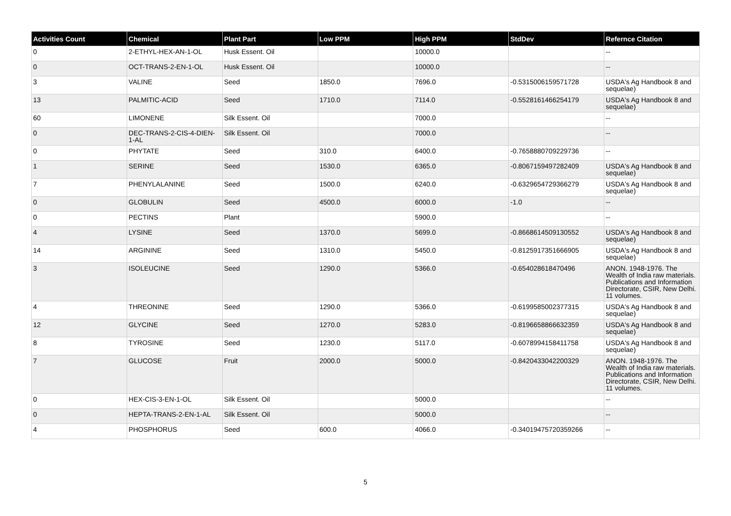| Activities Count | Chemical | Plant Part | Low PPM | High PPM | StdDev | Refernce Citation |
| --- | --- | --- | --- | --- | --- | --- |
| 0 | 2-ETHYL-HEX-AN-1-OL | Husk Essent. Oil | | 10000.0 | | -- |
| 0 | OCT-TRANS-2-EN-1-OL | Husk Essent. Oil | | 10000.0 | | -- |
| 3 | VALINE | Seed | 1850.0 | 7696.0 | -0.5315006159571728 | USDA's Ag Handbook 8 and sequelae) |
| 13 | PALMITIC-ACID | Seed | 1710.0 | 7114.0 | -0.5528161466254179 | USDA's Ag Handbook 8 and sequelae) |
| 60 | LIMONENE | Silk Essent. Oil | | 7000.0 | | -- |
| 0 | DEC-TRANS-2-CIS-4-DIEN-1-AL | Silk Essent. Oil | | 7000.0 | | -- |
| 0 | PHYTATE | Seed | 310.0 | 6400.0 | -0.7658880709229736 | -- |
| 1 | SERINE | Seed | 1530.0 | 6365.0 | -0.8067159497282409 | USDA's Ag Handbook 8 and sequelae) |
| 7 | PHENYLALANINE | Seed | 1500.0 | 6240.0 | -0.6329654729366279 | USDA's Ag Handbook 8 and sequelae) |
| 0 | GLOBULIN | Seed | 4500.0 | 6000.0 | -1.0 | -- |
| 0 | PECTINS | Plant | | 5900.0 | | -- |
| 4 | LYSINE | Seed | 1370.0 | 5699.0 | -0.8668614509130552 | USDA's Ag Handbook 8 and sequelae) |
| 14 | ARGININE | Seed | 1310.0 | 5450.0 | -0.8125917351666905 | USDA's Ag Handbook 8 and sequelae) |
| 3 | ISOLEUCINE | Seed | 1290.0 | 5366.0 | -0.654028618470496 | ANON. 1948-1976. The Wealth of India raw materials. Publications and Information Directorate, CSIR, New Delhi. 11 volumes. |
| 4 | THREONINE | Seed | 1290.0 | 5366.0 | -0.6199585002377315 | USDA's Ag Handbook 8 and sequelae) |
| 12 | GLYCINE | Seed | 1270.0 | 5283.0 | -0.8196658866632359 | USDA's Ag Handbook 8 and sequelae) |
| 8 | TYROSINE | Seed | 1230.0 | 5117.0 | -0.6078994158411758 | USDA's Ag Handbook 8 and sequelae) |
| 7 | GLUCOSE | Fruit | 2000.0 | 5000.0 | -0.8420433042200329 | ANON. 1948-1976. The Wealth of India raw materials. Publications and Information Directorate, CSIR, New Delhi. 11 volumes. |
| 0 | HEX-CIS-3-EN-1-OL | Silk Essent. Oil | | 5000.0 | | -- |
| 0 | HEPTA-TRANS-2-EN-1-AL | Silk Essent. Oil | | 5000.0 | | -- |
| 4 | PHOSPHORUS | Seed | 600.0 | 4066.0 | -0.34019475720359266 | -- |
5